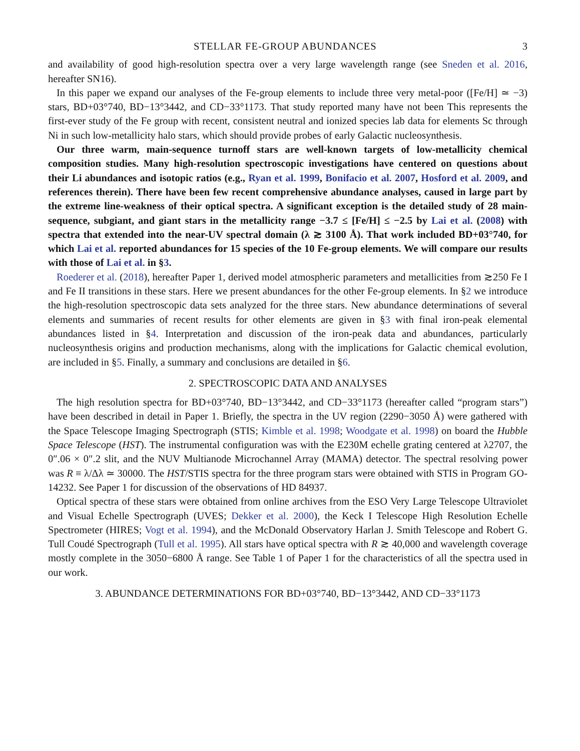STELLAR FE-GROUP ABUNDANCES 3
and availability of good high-resolution spectra over a very large wavelength range (see Sneden et al. 2016, hereafter SN16).
In this paper we expand our analyses of the Fe-group elements to include three very metal-poor ([Fe/H] ≃ −3) stars, BD+03°740, BD−13°3442, and CD−33°1173. That study reported many have not been This represents the first-ever study of the Fe group with recent, consistent neutral and ionized species lab data for elements Sc through Ni in such low-metallicity halo stars, which should provide probes of early Galactic nucleosynthesis.
Our three warm, main-sequence turnoff stars are well-known targets of low-metallicity chemical composition studies. Many high-resolution spectroscopic investigations have centered on questions about their Li abundances and isotopic ratios (e.g., Ryan et al. 1999, Bonifacio et al. 2007, Hosford et al. 2009, and references therein). There have been few recent comprehensive abundance analyses, caused in large part by the extreme line-weakness of their optical spectra. A significant exception is the detailed study of 28 main-sequence, subgiant, and giant stars in the metallicity range −3.7 ≤ [Fe/H] ≤ −2.5 by Lai et al. (2008) with spectra that extended into the near-UV spectral domain (λ ≳ 3100 Å). That work included BD+03°740, for which Lai et al. reported abundances for 15 species of the 10 Fe-group elements. We will compare our results with those of Lai et al. in §3.
Roederer et al. (2018), hereafter Paper 1, derived model atmospheric parameters and metallicities from ≳250 Fe I and Fe II transitions in these stars. Here we present abundances for the other Fe-group elements. In §2 we introduce the high-resolution spectroscopic data sets analyzed for the three stars. New abundance determinations of several elements and summaries of recent results for other elements are given in §3 with final iron-peak elemental abundances listed in §4. Interpretation and discussion of the iron-peak data and abundances, particularly nucleosynthesis origins and production mechanisms, along with the implications for Galactic chemical evolution, are included in §5. Finally, a summary and conclusions are detailed in §6.
2. SPECTROSCOPIC DATA AND ANALYSES
The high resolution spectra for BD+03°740, BD−13°3442, and CD−33°1173 (hereafter called “program stars”) have been described in detail in Paper 1. Briefly, the spectra in the UV region (2290−3050 Å) were gathered with the Space Telescope Imaging Spectrograph (STIS; Kimble et al. 1998; Woodgate et al. 1998) on board the Hubble Space Telescope (HST). The instrumental configuration was with the E230M echelle grating centered at λ2707, the 0″.06 × 0″.2 slit, and the NUV Multianode Microchannel Array (MAMA) detector. The spectral resolving power was R ≡ λ/Δλ ≃ 30000. The HST/STIS spectra for the three program stars were obtained with STIS in Program GO-14232. See Paper 1 for discussion of the observations of HD 84937.
Optical spectra of these stars were obtained from online archives from the ESO Very Large Telescope Ultraviolet and Visual Echelle Spectrograph (UVES; Dekker et al. 2000), the Keck I Telescope High Resolution Echelle Spectrometer (HIRES; Vogt et al. 1994), and the McDonald Observatory Harlan J. Smith Telescope and Robert G. Tull Coudé Spectrograph (Tull et al. 1995). All stars have optical spectra with R ≳ 40,000 and wavelength coverage mostly complete in the 3050−6800 Å range. See Table 1 of Paper 1 for the characteristics of all the spectra used in our work.
3. ABUNDANCE DETERMINATIONS FOR BD+03°740, BD−13°3442, AND CD−33°1173